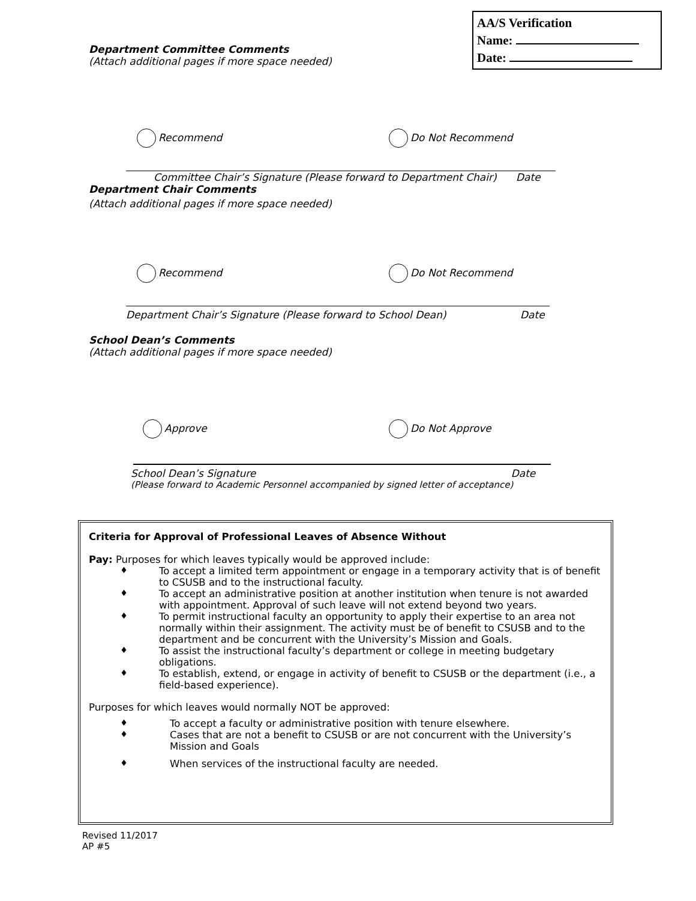AA/S Verification
Name:
Date:
Department Committee Comments
(Attach additional pages if more space needed)
Recommend Do Not Recommend
Committee Chair’s Signature (Please forward to Department Chair) Date
Department Chair Comments
(Attach additional pages if more space needed)
Recommend Do Not Recommend
Department Chair’s Signature (Please forward to School Dean) Date
School Dean’s Comments
(Attach additional pages if more space needed)
Approve Do Not Approve
School Dean’s Signature Date
(Please forward to Academic Personnel accompanied by signed letter of acceptance)
Criteria for Approval of Professional Leaves of Absence Without
Pay: Purposes for which leaves typically would be approved include:
♦ To accept a limited term appointment or engage in a temporary activity that is of benefit to CSUSB and to the instructional faculty.
♦ To accept an administrative position at another institution when tenure is not awarded with appointment. Approval of such leave will not extend beyond two years.
♦ To permit instructional faculty an opportunity to apply their expertise to an area not normally within their assignment. The activity must be of benefit to CSUSB and to the department and be concurrent with the University’s Mission and Goals.
♦ To assist the instructional faculty’s department or college in meeting budgetary obligations.
♦ To establish, extend, or engage in activity of benefit to CSUSB or the department (i.e., a field-based experience).
Purposes for which leaves would normally NOT be approved:
♦ To accept a faculty or administrative position with tenure elsewhere.
♦ Cases that are not a benefit to CSUSB or are not concurrent with the University’s Mission and Goals
♦ When services of the instructional faculty are needed.
Revised 11/2017
AP #5